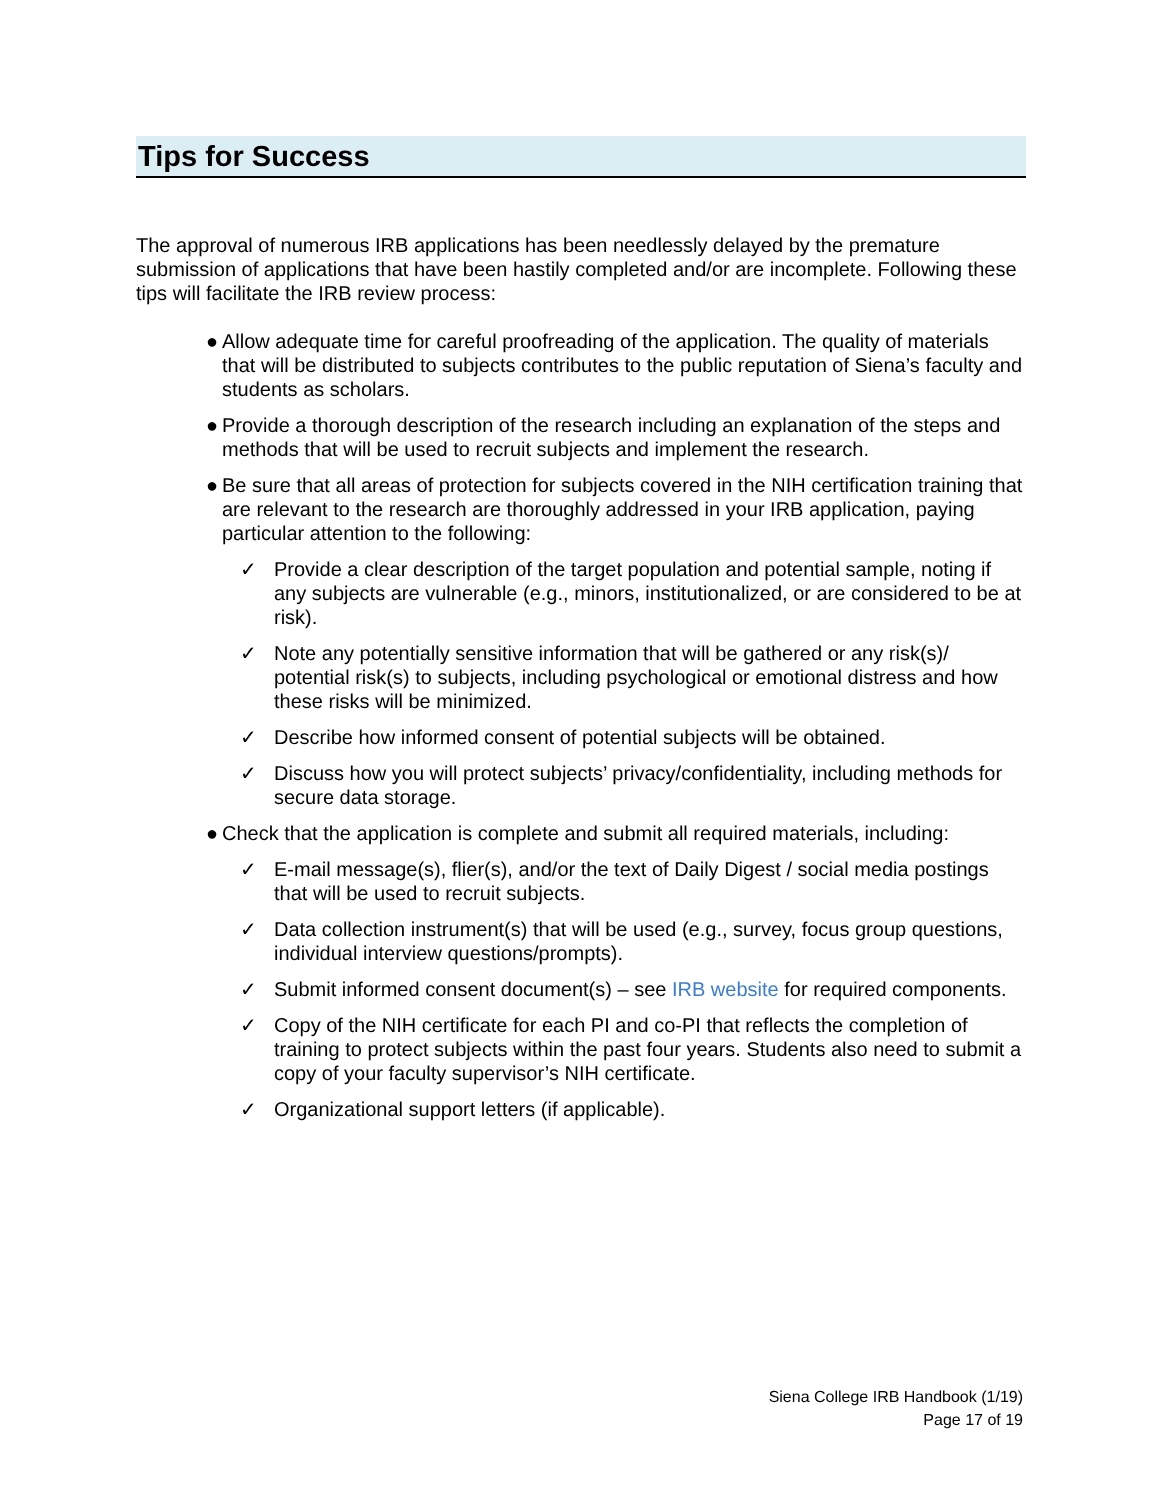Tips for Success
The approval of numerous IRB applications has been needlessly delayed by the premature submission of applications that have been hastily completed and/or are incomplete. Following these tips will facilitate the IRB review process:
● Allow adequate time for careful proofreading of the application. The quality of materials that will be distributed to subjects contributes to the public reputation of Siena’s faculty and students as scholars.
● Provide a thorough description of the research including an explanation of the steps and methods that will be used to recruit subjects and implement the research.
● Be sure that all areas of protection for subjects covered in the NIH certification training that are relevant to the research are thoroughly addressed in your IRB application, paying particular attention to the following:
✓ Provide a clear description of the target population and potential sample, noting if any subjects are vulnerable (e.g., minors, institutionalized, or are considered to be at risk).
✓ Note any potentially sensitive information that will be gathered or any risk(s)/ potential risk(s) to subjects, including psychological or emotional distress and how these risks will be minimized.
✓ Describe how informed consent of potential subjects will be obtained.
✓ Discuss how you will protect subjects’ privacy/confidentiality, including methods for secure data storage.
● Check that the application is complete and submit all required materials, including:
✓ E-mail message(s), flier(s), and/or the text of Daily Digest / social media postings that will be used to recruit subjects.
✓ Data collection instrument(s) that will be used (e.g., survey, focus group questions, individual interview questions/prompts).
✓ Submit informed consent document(s) – see IRB website for required components.
✓ Copy of the NIH certificate for each PI and co-PI that reflects the completion of training to protect subjects within the past four years. Students also need to submit a copy of your faculty supervisor’s NIH certificate.
✓ Organizational support letters (if applicable).
Siena College IRB Handbook (1/19)
Page 17 of 19